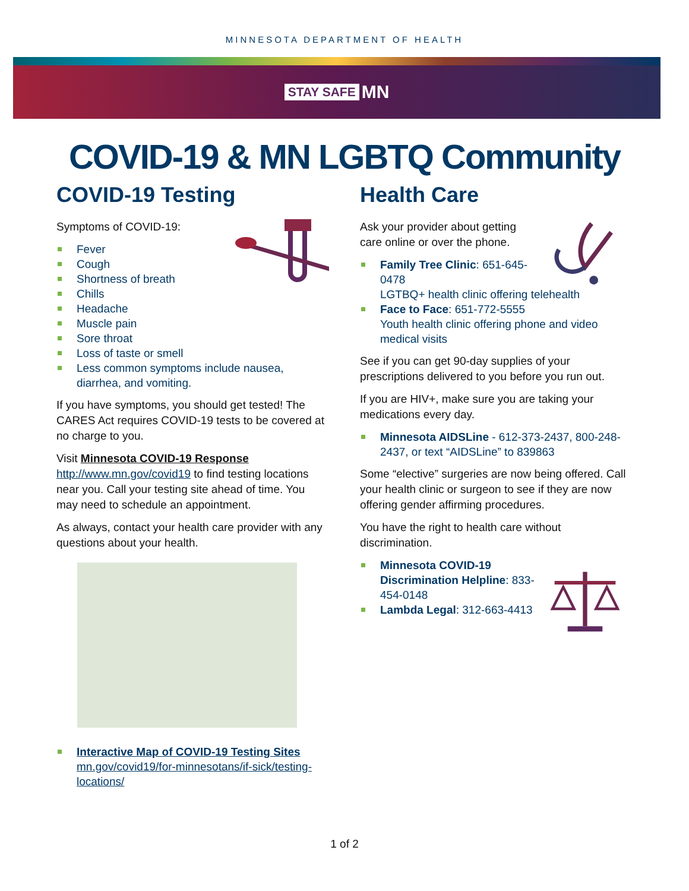MINNESOTA DEPARTMENT OF HEALTH
STAY SAFE MN
COVID-19 & MN LGBTQ Community
COVID-19 Testing
Symptoms of COVID-19:
Fever
Cough
Shortness of breath
Chills
Headache
Muscle pain
Sore throat
Loss of taste or smell
Less common symptoms include nausea, diarrhea, and vomiting.
If you have symptoms, you should get tested! The CARES Act requires COVID-19 tests to be covered at no charge to you.
Visit Minnesota COVID-19 Response
http://www.mn.gov/covid19 to find testing locations near you. Call your testing site ahead of time. You may need to schedule an appointment.
As always, contact your health care provider with any questions about your health.
Interactive Map of COVID-19 Testing Sites
mn.gov/covid19/for-minnesotans/if-sick/testing-locations/
Health Care
Ask your provider about getting care online or over the phone.
Family Tree Clinic: 651-645-0478
LGTBQ+ health clinic offering telehealth
Face to Face: 651-772-5555
Youth health clinic offering phone and video medical visits
See if you can get 90-day supplies of your prescriptions delivered to you before you run out.
If you are HIV+, make sure you are taking your medications every day.
Minnesota AIDSLine - 612-373-2437, 800-248-2437, or text “AIDSLine” to 839863
Some “elective” surgeries are now being offered. Call your health clinic or surgeon to see if they are now offering gender affirming procedures.
You have the right to health care without discrimination.
Minnesota COVID-19 Discrimination Helpline: 833-454-0148
Lambda Legal: 312-663-4413
1 of 2